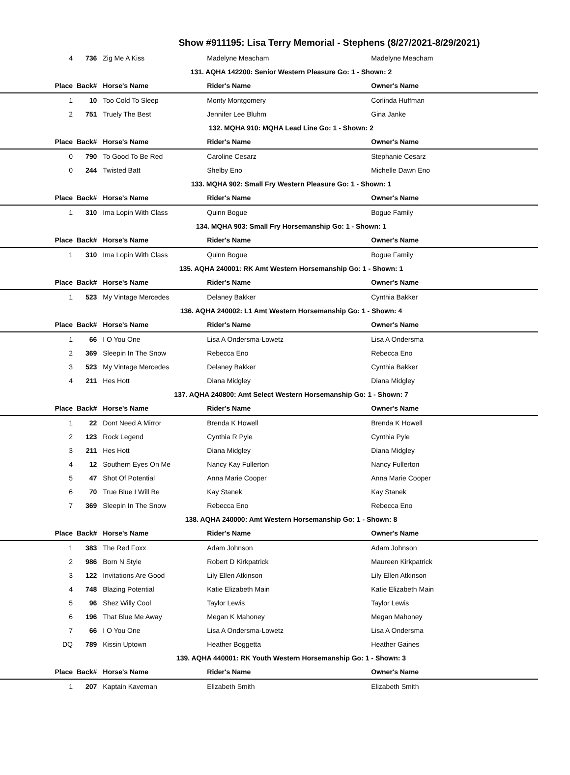Show #911195: Lisa Terry Memorial - Stephens (8/27/2021-8/29/2021)
| 4 | 736 | Zig Me A Kiss | Madelyne Meacham | Madelyne Meacham |
| 131. AQHA 142200: Senior Western Pleasure Go: 1 - Shown: 2 | | | | |
| Place | Back# | Horse's Name | Rider's Name | Owner's Name |
| 1 | 10 | Too Cold To Sleep | Monty Montgomery | Corlinda Huffman |
| 2 | 751 | Truely The Best | Jennifer Lee Bluhm | Gina Janke |
| 132. MQHA 910: MQHA Lead Line Go: 1 - Shown: 2 | | | | |
| Place | Back# | Horse's Name | Rider's Name | Owner's Name |
| 0 | 790 | To Good To Be Red | Caroline Cesarz | Stephanie Cesarz |
| 0 | 244 | Twisted Batt | Shelby Eno | Michelle Dawn Eno |
| 133. MQHA 902: Small Fry Western Pleasure Go: 1 - Shown: 1 | | | | |
| Place | Back# | Horse's Name | Rider's Name | Owner's Name |
| 1 | 310 | Ima Lopin With Class | Quinn Bogue | Bogue Family |
| 134. MQHA 903: Small Fry Horsemanship Go: 1 - Shown: 1 | | | | |
| Place | Back# | Horse's Name | Rider's Name | Owner's Name |
| 1 | 310 | Ima Lopin With Class | Quinn Bogue | Bogue Family |
| 135. AQHA 240001: RK Amt Western Horsemanship Go: 1 - Shown: 1 | | | | |
| Place | Back# | Horse's Name | Rider's Name | Owner's Name |
| 1 | 523 | My Vintage Mercedes | Delaney Bakker | Cynthia Bakker |
| 136. AQHA 240002: L1 Amt Western Horsemanship Go: 1 - Shown: 4 | | | | |
| Place | Back# | Horse's Name | Rider's Name | Owner's Name |
| 1 | 66 | I O You One | Lisa A Ondersma-Lowetz | Lisa A Ondersma |
| 2 | 369 | Sleepin In The Snow | Rebecca Eno | Rebecca Eno |
| 3 | 523 | My Vintage Mercedes | Delaney Bakker | Cynthia Bakker |
| 4 | 211 | Hes Hott | Diana Midgley | Diana Midgley |
| 137. AQHA 240800: Amt Select Western Horsemanship Go: 1 - Shown: 7 | | | | |
| Place | Back# | Horse's Name | Rider's Name | Owner's Name |
| 1 | 22 | Dont Need A Mirror | Brenda K Howell | Brenda K Howell |
| 2 | 123 | Rock Legend | Cynthia R Pyle | Cynthia Pyle |
| 3 | 211 | Hes Hott | Diana Midgley | Diana Midgley |
| 4 | 12 | Southern Eyes On Me | Nancy Kay Fullerton | Nancy Fullerton |
| 5 | 47 | Shot Of Potential | Anna Marie Cooper | Anna Marie Cooper |
| 6 | 70 | True Blue I Will Be | Kay Stanek | Kay Stanek |
| 7 | 369 | Sleepin In The Snow | Rebecca Eno | Rebecca Eno |
| 138. AQHA 240000: Amt Western Horsemanship Go: 1 - Shown: 8 | | | | |
| Place | Back# | Horse's Name | Rider's Name | Owner's Name |
| 1 | 383 | The Red Foxx | Adam Johnson | Adam Johnson |
| 2 | 986 | Born N Style | Robert D Kirkpatrick | Maureen Kirkpatrick |
| 3 | 122 | Invitations Are Good | Lily Ellen Atkinson | Lily Ellen Atkinson |
| 4 | 748 | Blazing Potential | Katie Elizabeth Main | Katie Elizabeth Main |
| 5 | 96 | Shez Willy Cool | Taylor Lewis | Taylor Lewis |
| 6 | 196 | That Blue Me Away | Megan K Mahoney | Megan Mahoney |
| 7 | 66 | I O You One | Lisa A Ondersma-Lowetz | Lisa A Ondersma |
| DQ | 789 | Kissin Uptown | Heather Boggetta | Heather Gaines |
| 139. AQHA 440001: RK Youth Western Horsemanship Go: 1 - Shown: 3 | | | | |
| Place | Back# | Horse's Name | Rider's Name | Owner's Name |
| 1 | 207 | Kaptain Kaveman | Elizabeth Smith | Elizabeth Smith |